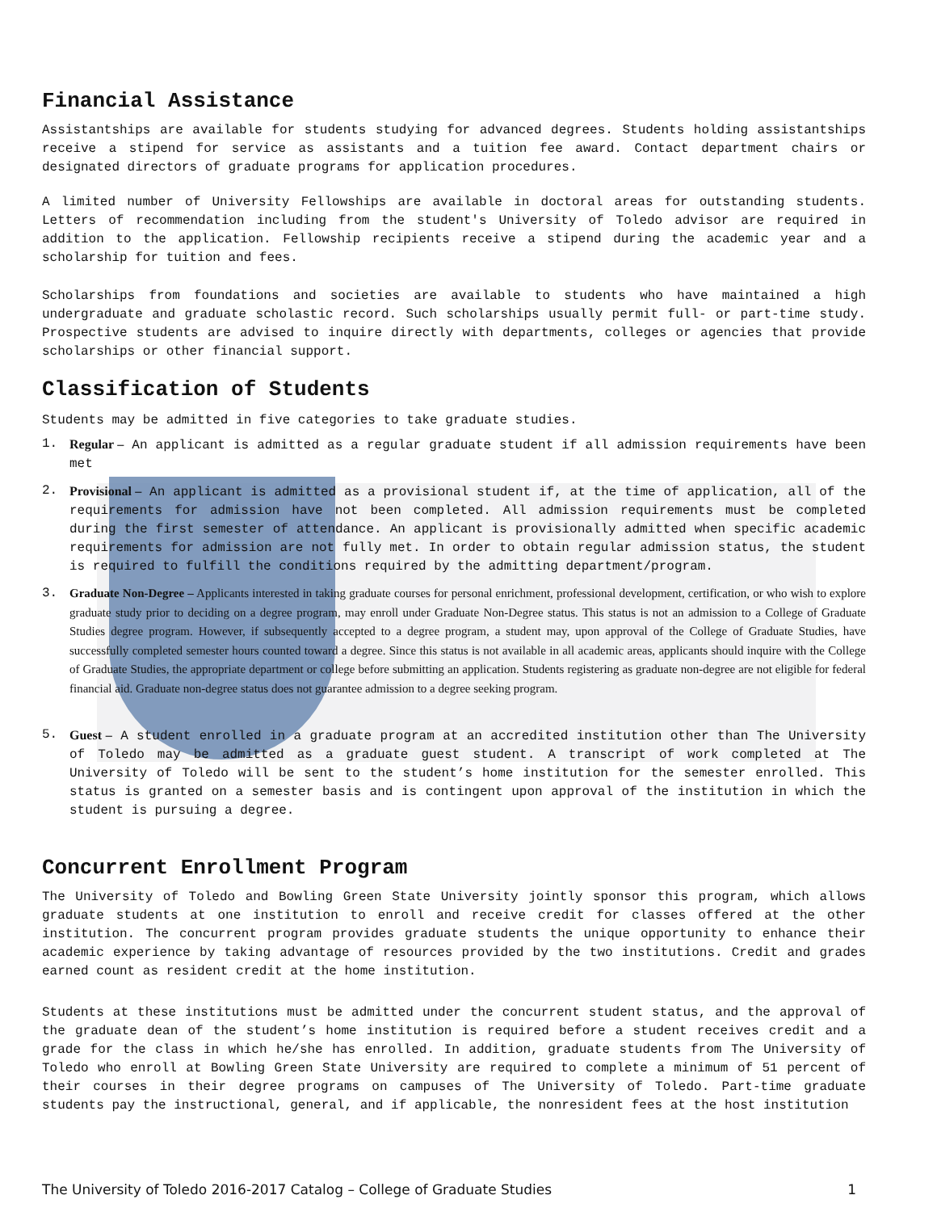Financial Assistance
Assistantships are available for students studying for advanced degrees. Students holding assistantships receive a stipend for service as assistants and a tuition fee award. Contact department chairs or designated directors of graduate programs for application procedures.
A limited number of University Fellowships are available in doctoral areas for outstanding students. Letters of recommendation including from the student's University of Toledo advisor are required in addition to the application. Fellowship recipients receive a stipend during the academic year and a scholarship for tuition and fees.
Scholarships from foundations and societies are available to students who have maintained a high undergraduate and graduate scholastic record. Such scholarships usually permit full- or part-time study. Prospective students are advised to inquire directly with departments, colleges or agencies that provide scholarships or other financial support.
Classification of Students
Students may be admitted in five categories to take graduate studies.
1. Regular – An applicant is admitted as a regular graduate student if all admission requirements have been met
2. Provisional – An applicant is admitted as a provisional student if, at the time of application, all of the requirements for admission have not been completed. All admission requirements must be completed during the first semester of attendance. An applicant is provisionally admitted when specific academic requirements for admission are not fully met. In order to obtain regular admission status, the student is required to fulfill the conditions required by the admitting department/program.
3. Graduate Non-Degree – Applicants interested in taking graduate courses for personal enrichment, professional development, certification, or who wish to explore graduate study prior to deciding on a degree program, may enroll under Graduate Non-Degree status. This status is not an admission to a College of Graduate Studies degree program. However, if subsequently accepted to a degree program, a student may, upon approval of the College of Graduate Studies, have successfully completed semester hours counted toward a degree. Since this status is not available in all academic areas, applicants should inquire with the College of Graduate Studies, the appropriate department or college before submitting an application. Students registering as graduate non-degree are not eligible for federal financial aid. Graduate non-degree status does not guarantee admission to a degree seeking program.
5. Guest – A student enrolled in a graduate program at an accredited institution other than The University of Toledo may be admitted as a graduate guest student. A transcript of work completed at The University of Toledo will be sent to the student’s home institution for the semester enrolled. This status is granted on a semester basis and is contingent upon approval of the institution in which the student is pursuing a degree.
Concurrent Enrollment Program
The University of Toledo and Bowling Green State University jointly sponsor this program, which allows graduate students at one institution to enroll and receive credit for classes offered at the other institution. The concurrent program provides graduate students the unique opportunity to enhance their academic experience by taking advantage of resources provided by the two institutions. Credit and grades earned count as resident credit at the home institution.
Students at these institutions must be admitted under the concurrent student status, and the approval of the graduate dean of the student’s home institution is required before a student receives credit and a grade for the class in which he/she has enrolled. In addition, graduate students from The University of Toledo who enroll at Bowling Green State University are required to complete a minimum of 51 percent of their courses in their degree programs on campuses of The University of Toledo. Part-time graduate students pay the instructional, general, and if applicable, the nonresident fees at the host institution
The University of Toledo 2016-2017 Catalog – College of Graduate Studies 1